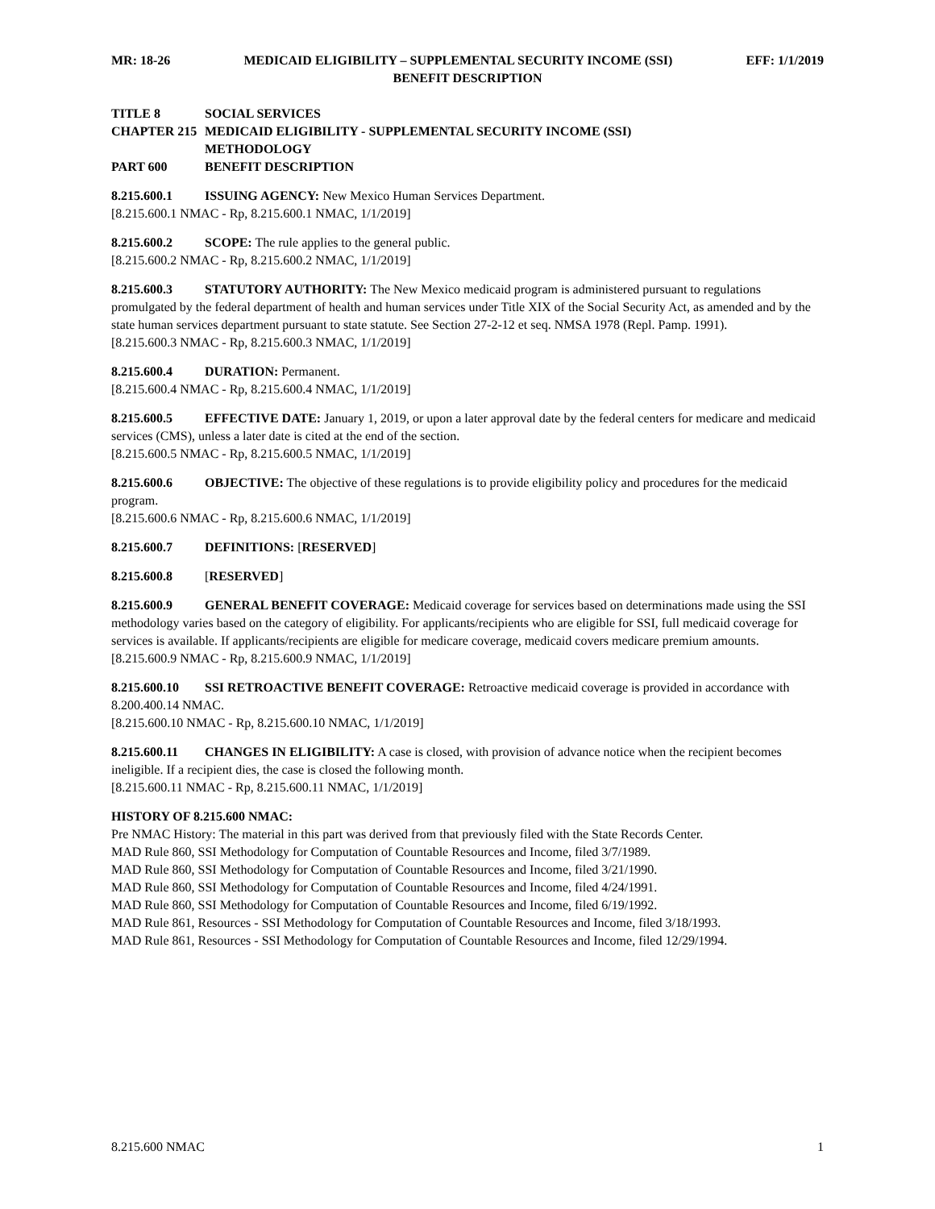MR: 18-26 MEDICAID ELIGIBILITY – SUPPLEMENTAL SECURITY INCOME (SSI) EFF: 1/1/2019
BENEFIT DESCRIPTION
TITLE 8 SOCIAL SERVICES
CHAPTER 215 MEDICAID ELIGIBILITY - SUPPLEMENTAL SECURITY INCOME (SSI)
METHODOLOGY
PART 600 BENEFIT DESCRIPTION
8.215.600.1 ISSUING AGENCY: New Mexico Human Services Department.
[8.215.600.1 NMAC - Rp, 8.215.600.1 NMAC, 1/1/2019]
8.215.600.2 SCOPE: The rule applies to the general public.
[8.215.600.2 NMAC - Rp, 8.215.600.2 NMAC, 1/1/2019]
8.215.600.3 STATUTORY AUTHORITY: The New Mexico medicaid program is administered pursuant to regulations promulgated by the federal department of health and human services under Title XIX of the Social Security Act, as amended and by the state human services department pursuant to state statute. See Section 27-2-12 et seq. NMSA 1978 (Repl. Pamp. 1991).
[8.215.600.3 NMAC - Rp, 8.215.600.3 NMAC, 1/1/2019]
8.215.600.4 DURATION: Permanent.
[8.215.600.4 NMAC - Rp, 8.215.600.4 NMAC, 1/1/2019]
8.215.600.5 EFFECTIVE DATE: January 1, 2019, or upon a later approval date by the federal centers for medicare and medicaid services (CMS), unless a later date is cited at the end of the section.
[8.215.600.5 NMAC - Rp, 8.215.600.5 NMAC, 1/1/2019]
8.215.600.6 OBJECTIVE: The objective of these regulations is to provide eligibility policy and procedures for the medicaid program.
[8.215.600.6 NMAC - Rp, 8.215.600.6 NMAC, 1/1/2019]
8.215.600.7 DEFINITIONS: [RESERVED]
8.215.600.8 [RESERVED]
8.215.600.9 GENERAL BENEFIT COVERAGE: Medicaid coverage for services based on determinations made using the SSI methodology varies based on the category of eligibility. For applicants/recipients who are eligible for SSI, full medicaid coverage for services is available. If applicants/recipients are eligible for medicare coverage, medicaid covers medicare premium amounts.
[8.215.600.9 NMAC - Rp, 8.215.600.9 NMAC, 1/1/2019]
8.215.600.10 SSI RETROACTIVE BENEFIT COVERAGE: Retroactive medicaid coverage is provided in accordance with 8.200.400.14 NMAC.
[8.215.600.10 NMAC - Rp, 8.215.600.10 NMAC, 1/1/2019]
8.215.600.11 CHANGES IN ELIGIBILITY: A case is closed, with provision of advance notice when the recipient becomes ineligible. If a recipient dies, the case is closed the following month.
[8.215.600.11 NMAC - Rp, 8.215.600.11 NMAC, 1/1/2019]
HISTORY OF 8.215.600 NMAC:
Pre NMAC History: The material in this part was derived from that previously filed with the State Records Center.
MAD Rule 860, SSI Methodology for Computation of Countable Resources and Income, filed 3/7/1989.
MAD Rule 860, SSI Methodology for Computation of Countable Resources and Income, filed 3/21/1990.
MAD Rule 860, SSI Methodology for Computation of Countable Resources and Income, filed 4/24/1991.
MAD Rule 860, SSI Methodology for Computation of Countable Resources and Income, filed 6/19/1992.
MAD Rule 861, Resources - SSI Methodology for Computation of Countable Resources and Income, filed 3/18/1993.
MAD Rule 861, Resources - SSI Methodology for Computation of Countable Resources and Income, filed 12/29/1994.
8.215.600 NMAC 1